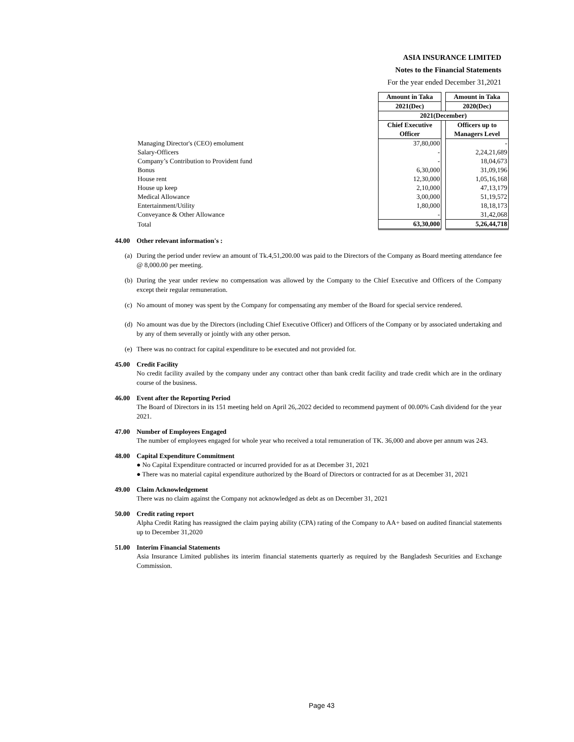ASIA INSURANCE LIMITED
Notes to the Financial Statements
For the year ended December 31,2021
| | Amount in Taka | | Amount in Taka |
| | 2021(Dec) | | 2020(Dec) |
| | 2021(December) | | |
| | Chief Executive Officer | | Officers up to Managers Level |
| Managing Director's (CEO) emolument | 37,80,000 | | - |
| Salary-Officers | - | | 2,24,21,689 |
| Company’s Contribution to Provident fund | - | | 18,04,673 |
| Bonus | 6,30,000 | | 31,09,196 |
| House rent | 12,30,000 | | 1,05,16,168 |
| House up keep | 2,10,000 | | 47,13,179 |
| Medical Allowance | 3,00,000 | | 51,19,572 |
| Entertainment/Utility | 1,80,000 | | 18,18,173 |
| Conveyance & Other Allowance | - | | 31,42,068 |
| Total | 63,30,000 | | 5,26,44,718 |
44.00 Other relevant information's :
(a) During the period under review an amount of Tk.4,51,200.00 was paid to the Directors of the Company as Board meeting attendance fee @ 8,000.00 per meeting.
(b) During the year under review no compensation was allowed by the Company to the Chief Executive and Officers of the Company except their regular remuneration.
(c) No amount of money was spent by the Company for compensating any member of the Board for special service rendered.
(d) No amount was due by the Directors (including Chief Executive Officer) and Officers of the Company or by associated undertaking and by any of them severally or jointly with any other person.
(e) There was no contract for capital expenditure to be executed and not provided for.
45.00 Credit Facility
No credit facility availed by the company under any contract other than bank credit facility and trade credit which are in the ordinary course of the business.
46.00 Event after the Reporting Period
The Board of Directors in its 151 meeting held on April 26,.2022 decided to recommend payment of 00.00% Cash dividend for the year 2021.
47.00 Number of Employees Engaged
The number of employees engaged for whole year who received a total remuneration of TK. 36,000 and above per annum was 243.
48.00 Capital Expenditure Commitment
● No Capital Expenditure contracted or incurred provided for as at December 31, 2021
● There was no material capital expenditure authorized by the Board of Directors or contracted for as at December 31, 2021
49.00 Claim Acknowledgement
There was no claim against the Company not acknowledged as debt as on December 31, 2021
50.00 Credit rating report
Alpha Credit Rating has reassigned the claim paying ability (CPA) rating of the Company to AA+ based on audited financial statements up to December 31,2020
51.00 Interim Financial Statements
Asia Insurance Limited publishes its interim financial statements quarterly as required by the Bangladesh Securities and Exchange Commission.
Page 43